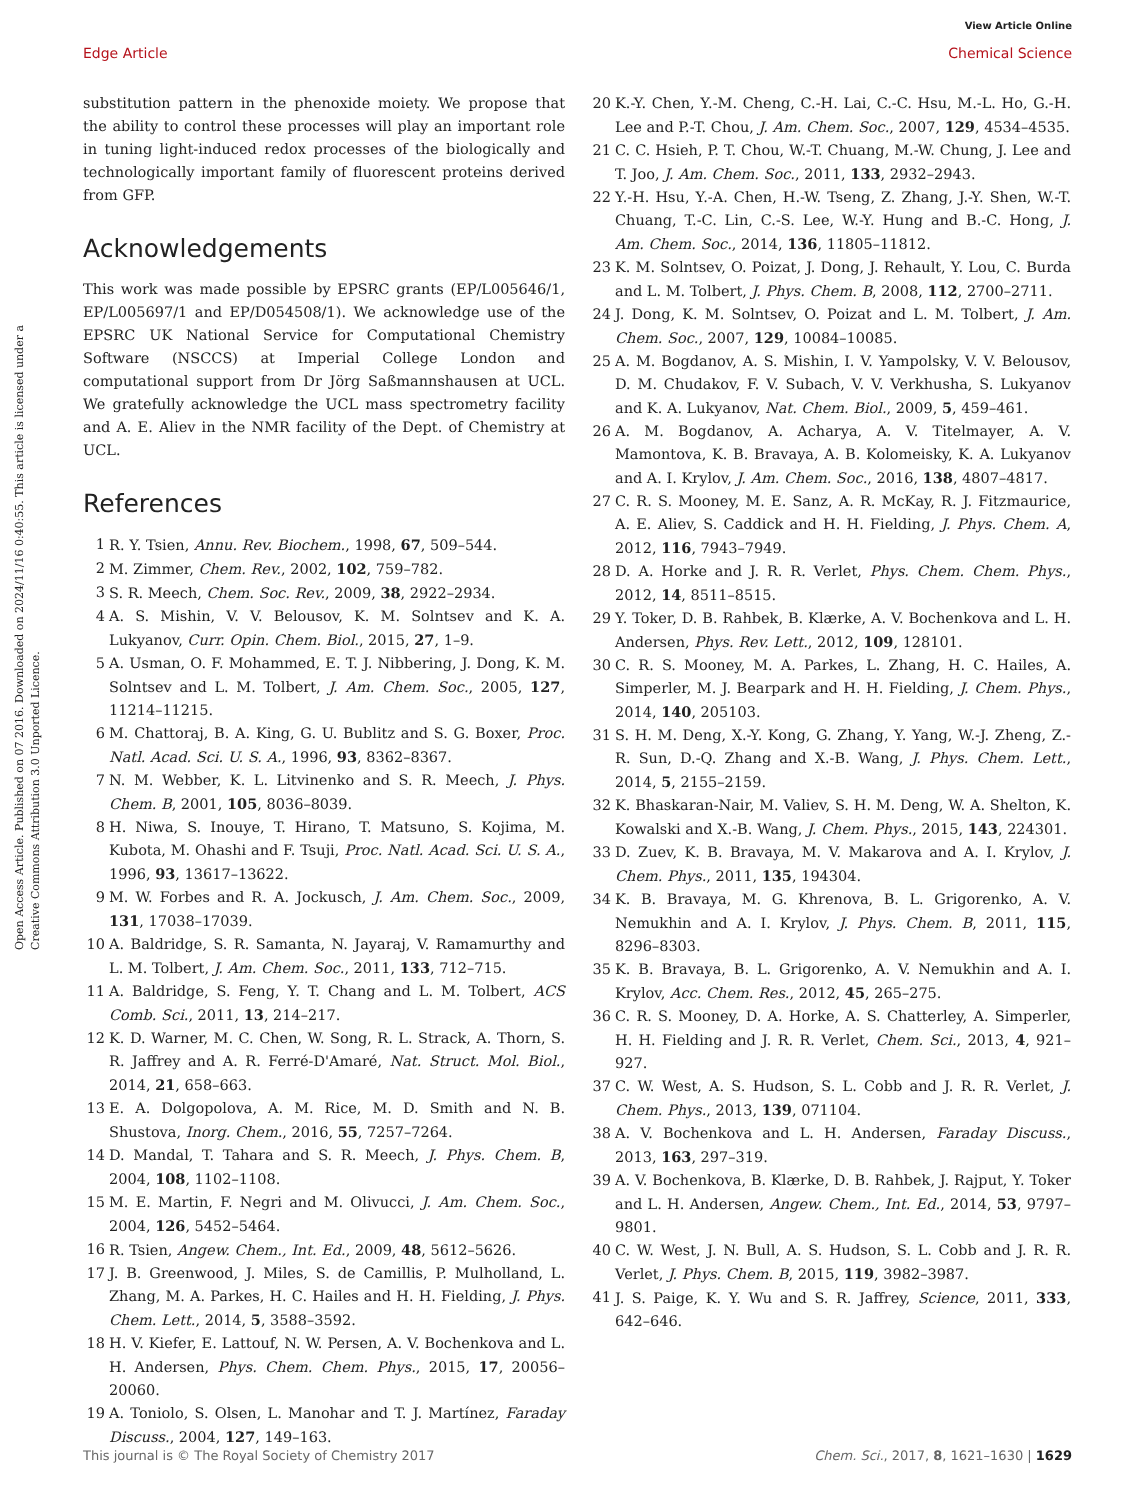View Article Online
Edge Article Chemical Science
Open Access Article. Published on 07 2016. Downloaded on 2024/11/16 0:40:55. This article is licensed under a Creative Commons Attribution 3.0 Unported Licence.
substitution pattern in the phenoxide moiety. We propose that the ability to control these processes will play an important role in tuning light-induced redox processes of the biologically and technologically important family of fluorescent proteins derived from GFP.
Acknowledgements
This work was made possible by EPSRC grants (EP/L005646/1, EP/L005697/1 and EP/D054508/1). We acknowledge use of the EPSRC UK National Service for Computational Chemistry Software (NSCCS) at Imperial College London and computational support from Dr Jörg Saßmannshausen at UCL. We gratefully acknowledge the UCL mass spectrometry facility and A. E. Aliev in the NMR facility of the Dept. of Chemistry at UCL.
References
1 R. Y. Tsien, Annu. Rev. Biochem., 1998, 67, 509–544.
2 M. Zimmer, Chem. Rev., 2002, 102, 759–782.
3 S. R. Meech, Chem. Soc. Rev., 2009, 38, 2922–2934.
4 A. S. Mishin, V. V. Belousov, K. M. Solntsev and K. A. Lukyanov, Curr. Opin. Chem. Biol., 2015, 27, 1–9.
5 A. Usman, O. F. Mohammed, E. T. J. Nibbering, J. Dong, K. M. Solntsev and L. M. Tolbert, J. Am. Chem. Soc., 2005, 127, 11214–11215.
6 M. Chattoraj, B. A. King, G. U. Bublitz and S. G. Boxer, Proc. Natl. Acad. Sci. U. S. A., 1996, 93, 8362–8367.
7 N. M. Webber, K. L. Litvinenko and S. R. Meech, J. Phys. Chem. B, 2001, 105, 8036–8039.
8 H. Niwa, S. Inouye, T. Hirano, T. Matsuno, S. Kojima, M. Kubota, M. Ohashi and F. Tsuji, Proc. Natl. Acad. Sci. U. S. A., 1996, 93, 13617–13622.
9 M. W. Forbes and R. A. Jockusch, J. Am. Chem. Soc., 2009, 131, 17038–17039.
10 A. Baldridge, S. R. Samanta, N. Jayaraj, V. Ramamurthy and L. M. Tolbert, J. Am. Chem. Soc., 2011, 133, 712–715.
11 A. Baldridge, S. Feng, Y. T. Chang and L. M. Tolbert, ACS Comb. Sci., 2011, 13, 214–217.
12 K. D. Warner, M. C. Chen, W. Song, R. L. Strack, A. Thorn, S. R. Jaffrey and A. R. Ferré-D'Amaré, Nat. Struct. Mol. Biol., 2014, 21, 658–663.
13 E. A. Dolgopolova, A. M. Rice, M. D. Smith and N. B. Shustova, Inorg. Chem., 2016, 55, 7257–7264.
14 D. Mandal, T. Tahara and S. R. Meech, J. Phys. Chem. B, 2004, 108, 1102–1108.
15 M. E. Martin, F. Negri and M. Olivucci, J. Am. Chem. Soc., 2004, 126, 5452–5464.
16 R. Tsien, Angew. Chem., Int. Ed., 2009, 48, 5612–5626.
17 J. B. Greenwood, J. Miles, S. de Camillis, P. Mulholland, L. Zhang, M. A. Parkes, H. C. Hailes and H. H. Fielding, J. Phys. Chem. Lett., 2014, 5, 3588–3592.
18 H. V. Kiefer, E. Lattouf, N. W. Persen, A. V. Bochenkova and L. H. Andersen, Phys. Chem. Chem. Phys., 2015, 17, 20056–20060.
19 A. Toniolo, S. Olsen, L. Manohar and T. J. Martínez, Faraday Discuss., 2004, 127, 149–163.
20 K.-Y. Chen, Y.-M. Cheng, C.-H. Lai, C.-C. Hsu, M.-L. Ho, G.-H. Lee and P.-T. Chou, J. Am. Chem. Soc., 2007, 129, 4534–4535.
21 C. C. Hsieh, P. T. Chou, W.-T. Chuang, M.-W. Chung, J. Lee and T. Joo, J. Am. Chem. Soc., 2011, 133, 2932–2943.
22 Y.-H. Hsu, Y.-A. Chen, H.-W. Tseng, Z. Zhang, J.-Y. Shen, W.-T. Chuang, T.-C. Lin, C.-S. Lee, W.-Y. Hung and B.-C. Hong, J. Am. Chem. Soc., 2014, 136, 11805–11812.
23 K. M. Solntsev, O. Poizat, J. Dong, J. Rehault, Y. Lou, C. Burda and L. M. Tolbert, J. Phys. Chem. B, 2008, 112, 2700–2711.
24 J. Dong, K. M. Solntsev, O. Poizat and L. M. Tolbert, J. Am. Chem. Soc., 2007, 129, 10084–10085.
25 A. M. Bogdanov, A. S. Mishin, I. V. Yampolsky, V. V. Belousov, D. M. Chudakov, F. V. Subach, V. V. Verkhusha, S. Lukyanov and K. A. Lukyanov, Nat. Chem. Biol., 2009, 5, 459–461.
26 A. M. Bogdanov, A. Acharya, A. V. Titelmayer, A. V. Mamontova, K. B. Bravaya, A. B. Kolomeisky, K. A. Lukyanov and A. I. Krylov, J. Am. Chem. Soc., 2016, 138, 4807–4817.
27 C. R. S. Mooney, M. E. Sanz, A. R. McKay, R. J. Fitzmaurice, A. E. Aliev, S. Caddick and H. H. Fielding, J. Phys. Chem. A, 2012, 116, 7943–7949.
28 D. A. Horke and J. R. R. Verlet, Phys. Chem. Chem. Phys., 2012, 14, 8511–8515.
29 Y. Toker, D. B. Rahbek, B. Klærke, A. V. Bochenkova and L. H. Andersen, Phys. Rev. Lett., 2012, 109, 128101.
30 C. R. S. Mooney, M. A. Parkes, L. Zhang, H. C. Hailes, A. Simperler, M. J. Bearpark and H. H. Fielding, J. Chem. Phys., 2014, 140, 205103.
31 S. H. M. Deng, X.-Y. Kong, G. Zhang, Y. Yang, W.-J. Zheng, Z.-R. Sun, D.-Q. Zhang and X.-B. Wang, J. Phys. Chem. Lett., 2014, 5, 2155–2159.
32 K. Bhaskaran-Nair, M. Valiev, S. H. M. Deng, W. A. Shelton, K. Kowalski and X.-B. Wang, J. Chem. Phys., 2015, 143, 224301.
33 D. Zuev, K. B. Bravaya, M. V. Makarova and A. I. Krylov, J. Chem. Phys., 2011, 135, 194304.
34 K. B. Bravaya, M. G. Khrenova, B. L. Grigorenko, A. V. Nemukhin and A. I. Krylov, J. Phys. Chem. B, 2011, 115, 8296–8303.
35 K. B. Bravaya, B. L. Grigorenko, A. V. Nemukhin and A. I. Krylov, Acc. Chem. Res., 2012, 45, 265–275.
36 C. R. S. Mooney, D. A. Horke, A. S. Chatterley, A. Simperler, H. H. Fielding and J. R. R. Verlet, Chem. Sci., 2013, 4, 921–927.
37 C. W. West, A. S. Hudson, S. L. Cobb and J. R. R. Verlet, J. Chem. Phys., 2013, 139, 071104.
38 A. V. Bochenkova and L. H. Andersen, Faraday Discuss., 2013, 163, 297–319.
39 A. V. Bochenkova, B. Klærke, D. B. Rahbek, J. Rajput, Y. Toker and L. H. Andersen, Angew. Chem., Int. Ed., 2014, 53, 9797–9801.
40 C. W. West, J. N. Bull, A. S. Hudson, S. L. Cobb and J. R. R. Verlet, J. Phys. Chem. B, 2015, 119, 3982–3987.
41 J. S. Paige, K. Y. Wu and S. R. Jaffrey, Science, 2011, 333, 642–646.
This journal is © The Royal Society of Chemistry 2017 Chem. Sci., 2017, 8, 1621–1630 | 1629